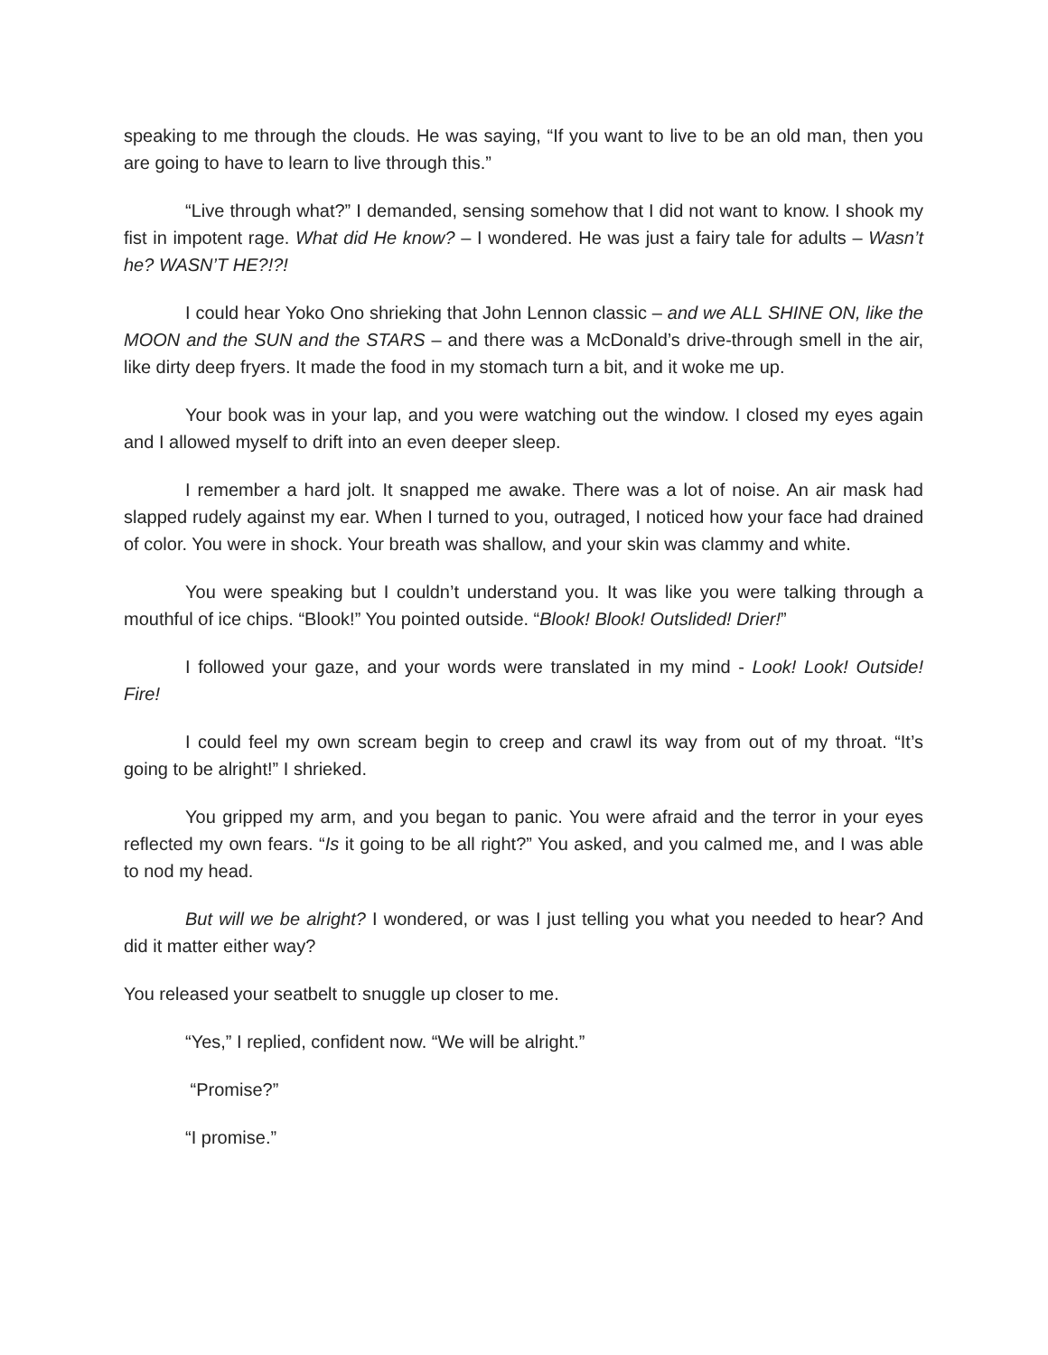speaking to me through the clouds. He was saying, “If you want to live to be an old man, then you are going to have to learn to live through this.”
“Live through what?” I demanded, sensing somehow that I did not want to know. I shook my fist in impotent rage. What did He know? – I wondered. He was just a fairy tale for adults – Wasn’t he? WASN’T HE?!?!
I could hear Yoko Ono shrieking that John Lennon classic – and we ALL SHINE ON, like the MOON and the SUN and the STARS – and there was a McDonald’s drive-through smell in the air, like dirty deep fryers. It made the food in my stomach turn a bit, and it woke me up.
Your book was in your lap, and you were watching out the window. I closed my eyes again and I allowed myself to drift into an even deeper sleep.
I remember a hard jolt. It snapped me awake. There was a lot of noise. An air mask had slapped rudely against my ear. When I turned to you, outraged, I noticed how your face had drained of color. You were in shock. Your breath was shallow, and your skin was clammy and white.
You were speaking but I couldn’t understand you. It was like you were talking through a mouthful of ice chips. “Blook!” You pointed outside. “Blook! Blook! Outslided! Drier!”
I followed your gaze, and your words were translated in my mind - Look! Look! Outside! Fire!
I could feel my own scream begin to creep and crawl its way from out of my throat. “It’s going to be alright!” I shrieked.
You gripped my arm, and you began to panic. You were afraid and the terror in your eyes reflected my own fears. “Is it going to be all right?” You asked, and you calmed me, and I was able to nod my head.
But will we be alright? I wondered, or was I just telling you what you needed to hear? And did it matter either way?
You released your seatbelt to snuggle up closer to me.
“Yes,” I replied, confident now. “We will be alright.”
“Promise?”
“I promise.”